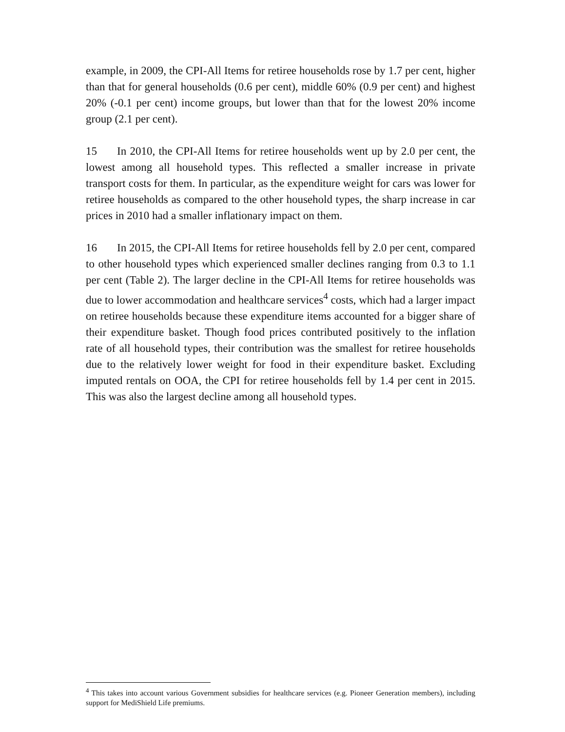example, in 2009, the CPI-All Items for retiree households rose by 1.7 per cent, higher than that for general households (0.6 per cent), middle 60% (0.9 per cent) and highest 20% (-0.1 per cent) income groups, but lower than that for the lowest 20% income group (2.1 per cent).
15 In 2010, the CPI-All Items for retiree households went up by 2.0 per cent, the lowest among all household types. This reflected a smaller increase in private transport costs for them. In particular, as the expenditure weight for cars was lower for retiree households as compared to the other household types, the sharp increase in car prices in 2010 had a smaller inflationary impact on them.
16 In 2015, the CPI-All Items for retiree households fell by 2.0 per cent, compared to other household types which experienced smaller declines ranging from 0.3 to 1.1 per cent (Table 2). The larger decline in the CPI-All Items for retiree households was due to lower accommodation and healthcare services<sup>4</sup> costs, which had a larger impact on retiree households because these expenditure items accounted for a bigger share of their expenditure basket. Though food prices contributed positively to the inflation rate of all household types, their contribution was the smallest for retiree households due to the relatively lower weight for food in their expenditure basket. Excluding imputed rentals on OOA, the CPI for retiree households fell by 1.4 per cent in 2015. This was also the largest decline among all household types.
<sup>4</sup> This takes into account various Government subsidies for healthcare services (e.g. Pioneer Generation members), including support for MediShield Life premiums.